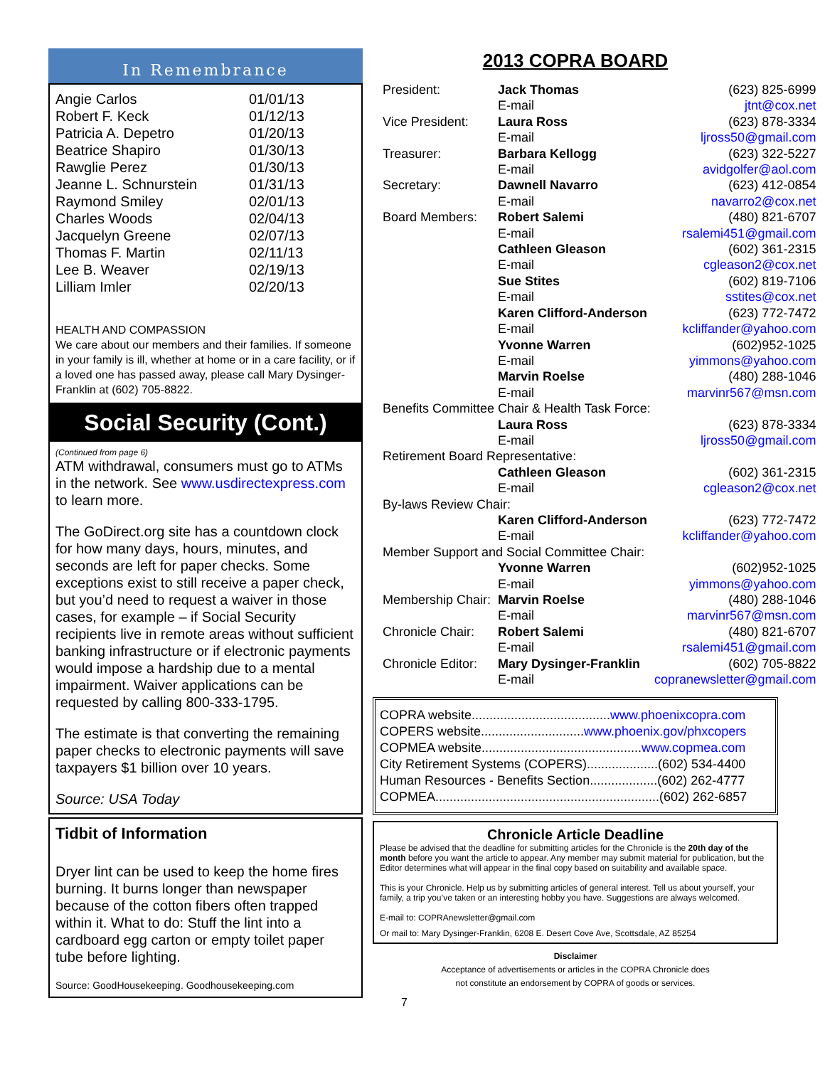In Remembrance
| Angie Carlos | 01/01/13 |
| Robert F. Keck | 01/12/13 |
| Patricia A. Depetro | 01/20/13 |
| Beatrice Shapiro | 01/30/13 |
| Rawglie Perez | 01/30/13 |
| Jeanne L. Schnurstein | 01/31/13 |
| Raymond Smiley | 02/01/13 |
| Charles Woods | 02/04/13 |
| Jacquelyn Greene | 02/07/13 |
| Thomas F. Martin | 02/11/13 |
| Lee B. Weaver | 02/19/13 |
| Lilliam Imler | 02/20/13 |
HEALTH AND COMPASSION
We care about our members and their families. If someone in your family is ill, whether at home or in a care facility, or if a loved one has passed away, please call Mary Dysinger-Franklin at (602) 705-8822.
Social Security (Cont.)
(Continued from page 6)
ATM withdrawal, consumers must go to ATMs in the network. See www.usdirectexpress.com to learn more.
The GoDirect.org site has a countdown clock for how many days, hours, minutes, and seconds are left for paper checks. Some exceptions exist to still receive a paper check, but you’d need to request a waiver in those cases, for example – if Social Security recipients live in remote areas without sufficient banking infrastructure or if electronic payments would impose a hardship due to a mental impairment. Waiver applications can be requested by calling 800-333-1795.
The estimate is that converting the remaining paper checks to electronic payments will save taxpayers $1 billion over 10 years.
Source: USA Today
Tidbit of Information
Dryer lint can be used to keep the home fires burning. It burns longer than newspaper because of the cotton fibers often trapped within it. What to do: Stuff the lint into a cardboard egg carton or empty toilet paper tube before lighting.
Source: GoodHousekeeping. Goodhousekeeping.com
2013 COPRA BOARD
| President: | Jack Thomas | (623) 825-6999 |
| | E-mail | jtnt@cox.net |
| Vice President: | Laura Ross | (623) 878-3334 |
| | E-mail | ljross50@gmail.com |
| Treasurer: | Barbara Kellogg | (623) 322-5227 |
| | E-mail | avidgolfer@aol.com |
| Secretary: | Dawnell Navarro | (623) 412-0854 |
| | E-mail | navarro2@cox.net |
| Board Members: | Robert Salemi | (480) 821-6707 |
| | E-mail | rsalemi451@gmail.com |
| | Cathleen Gleason | (602) 361-2315 |
| | E-mail | cgleason2@cox.net |
| | Sue Stites | (602) 819-7106 |
| | E-mail | sstites@cox.net |
| | Karen Clifford-Anderson | (623) 772-7472 |
| | E-mail | kcliffander@yahoo.com |
| | Yvonne Warren | (602)952-1025 |
| | E-mail | yimmons@yahoo.com |
| | Marvin Roelse | (480) 288-1046 |
| | E-mail | marvinr567@msn.com |
| Benefits Committee Chair & Health Task Force: | | |
| | Laura Ross | (623) 878-3334 |
| | E-mail | ljross50@gmail.com |
| Retirement Board Representative: | | |
| | Cathleen Gleason | (602) 361-2315 |
| | E-mail | cgleason2@cox.net |
| By-laws Review Chair: | | |
| | Karen Clifford-Anderson | (623) 772-7472 |
| | E-mail | kcliffander@yahoo.com |
| Member Support and Social Committee Chair: | | |
| | Yvonne Warren | (602)952-1025 |
| | E-mail | yimmons@yahoo.com |
| Membership Chair: | Marvin Roelse | (480) 288-1046 |
| | E-mail | marvinr567@msn.com |
| Chronicle Chair: | Robert Salemi | (480) 821-6707 |
| | E-mail | rsalemi451@gmail.com |
| Chronicle Editor: | Mary Dysinger-Franklin | (602) 705-8822 |
| | E-mail | copranewsletter@gmail.com |
COPRA website.......................................www.phoenixcopra.com
COPERS website.............................www.phoenix.gov/phxcopers
COPMEA website.............................................www.copmea.com
City Retirement Systems (COPERS)....................(602) 534-4400
Human Resources - Benefits Section...................(602) 262-4777
COPMEA...............................................................(602) 262-6857
Chronicle Article Deadline
Please be advised that the deadline for submitting articles for the Chronicle is the 20th day of the month before you want the article to appear. Any member may submit material for publication, but the Editor determines what will appear in the final copy based on suitability and available space.
This is your Chronicle. Help us by submitting articles of general interest. Tell us about yourself, your family, a trip you’ve taken or an interesting hobby you have. Suggestions are always welcomed.
E-mail to: COPRAnewsletter@gmail.com
Or mail to: Mary Dysinger-Franklin, 6208 E. Desert Cove Ave, Scottsdale, AZ 85254
Disclaimer
Acceptance of advertisements or articles in the COPRA Chronicle does
not constitute an endorsement by COPRA of goods or services.
7